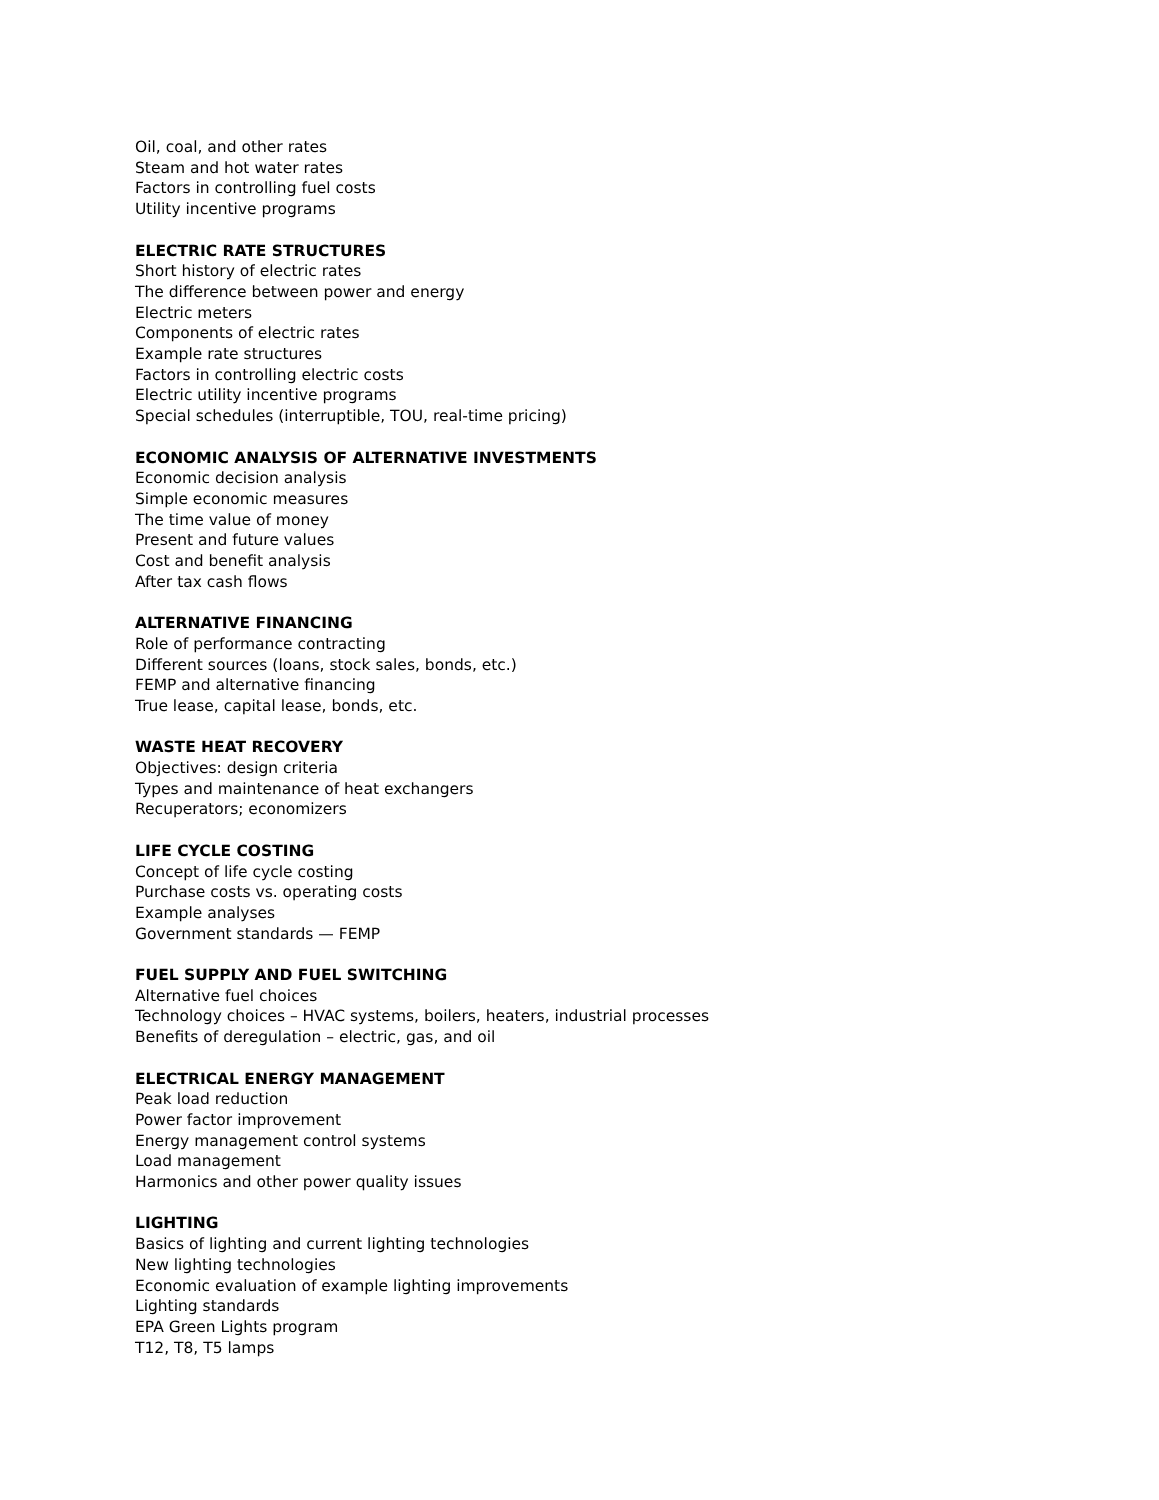Oil, coal, and other rates
Steam and hot water rates
Factors in controlling fuel costs
Utility incentive programs
ELECTRIC RATE STRUCTURES
Short history of electric rates
The difference between power and energy
Electric meters
Components of electric rates
Example rate structures
Factors in controlling electric costs
Electric utility incentive programs
Special schedules (interruptible, TOU, real-time pricing)
ECONOMIC ANALYSIS OF ALTERNATIVE INVESTMENTS
Economic decision analysis
Simple economic measures
The time value of money
Present and future values
Cost and benefit analysis
After tax cash flows
ALTERNATIVE FINANCING
Role of performance contracting
Different sources (loans, stock sales, bonds, etc.)
FEMP and alternative financing
True lease, capital lease, bonds, etc.
WASTE HEAT RECOVERY
Objectives: design criteria
Types and maintenance of heat exchangers
Recuperators; economizers
LIFE CYCLE COSTING
Concept of life cycle costing
Purchase costs vs. operating costs
Example analyses
Government standards — FEMP
FUEL SUPPLY AND FUEL SWITCHING
Alternative fuel choices
Technology choices – HVAC systems, boilers, heaters, industrial processes
Benefits of deregulation – electric, gas, and oil
ELECTRICAL ENERGY MANAGEMENT
Peak load reduction
Power factor improvement
Energy management control systems
Load management
Harmonics and other power quality issues
LIGHTING
Basics of lighting and current lighting technologies
New lighting technologies
Economic evaluation of example lighting improvements
Lighting standards
EPA Green Lights program
T12, T8, T5 lamps